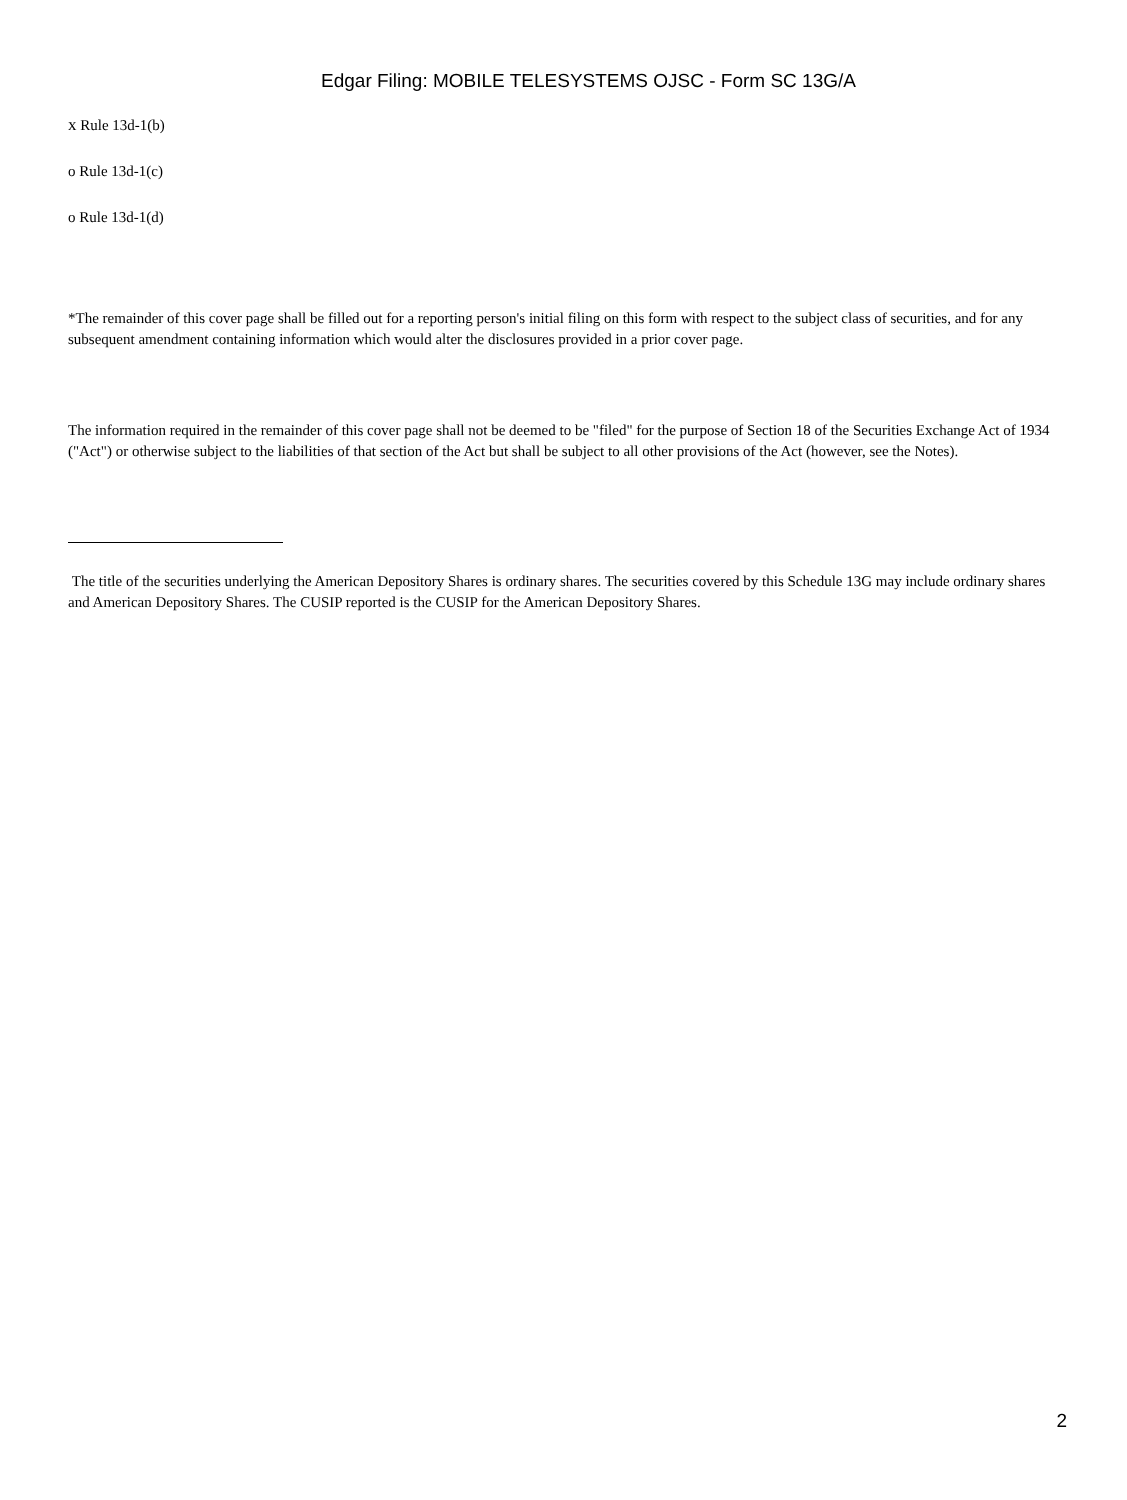Edgar Filing: MOBILE TELESYSTEMS OJSC - Form SC 13G/A
x Rule 13d-1(b)
o Rule 13d-1(c)
o Rule 13d-1(d)
*The remainder of this cover page shall be filled out for a reporting person's initial filing on this form with respect to the subject class of securities, and for any subsequent amendment containing information which would alter the disclosures provided in a prior cover page.
The information required in the remainder of this cover page shall not be deemed to be "filed" for the purpose of Section 18 of the Securities Exchange Act of 1934 ("Act") or otherwise subject to the liabilities of that section of the Act but shall be subject to all other provisions of the Act (however, see the Notes).
The title of the securities underlying the American Depository Shares is ordinary shares. The securities covered by this Schedule 13G may include ordinary shares and American Depository Shares. The CUSIP reported is the CUSIP for the American Depository Shares.
2